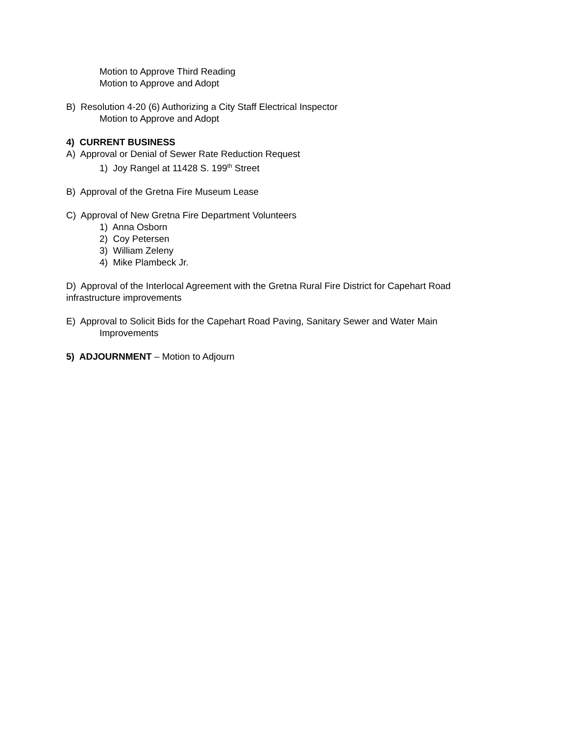Motion to Approve Third Reading
Motion to Approve and Adopt
B) Resolution 4-20 (6) Authorizing a City Staff Electrical Inspector
Motion to Approve and Adopt
4) CURRENT BUSINESS
A) Approval or Denial of Sewer Rate Reduction Request
1) Joy Rangel at 11428 S. 199<sup>th</sup> Street
B) Approval of the Gretna Fire Museum Lease
C) Approval of New Gretna Fire Department Volunteers
1) Anna Osborn
2) Coy Petersen
3) William Zeleny
4) Mike Plambeck Jr.
D) Approval of the Interlocal Agreement with the Gretna Rural Fire District for Capehart Road infrastructure improvements
E) Approval to Solicit Bids for the Capehart Road Paving, Sanitary Sewer and Water Main
Improvements
5) ADJOURNMENT – Motion to Adjourn